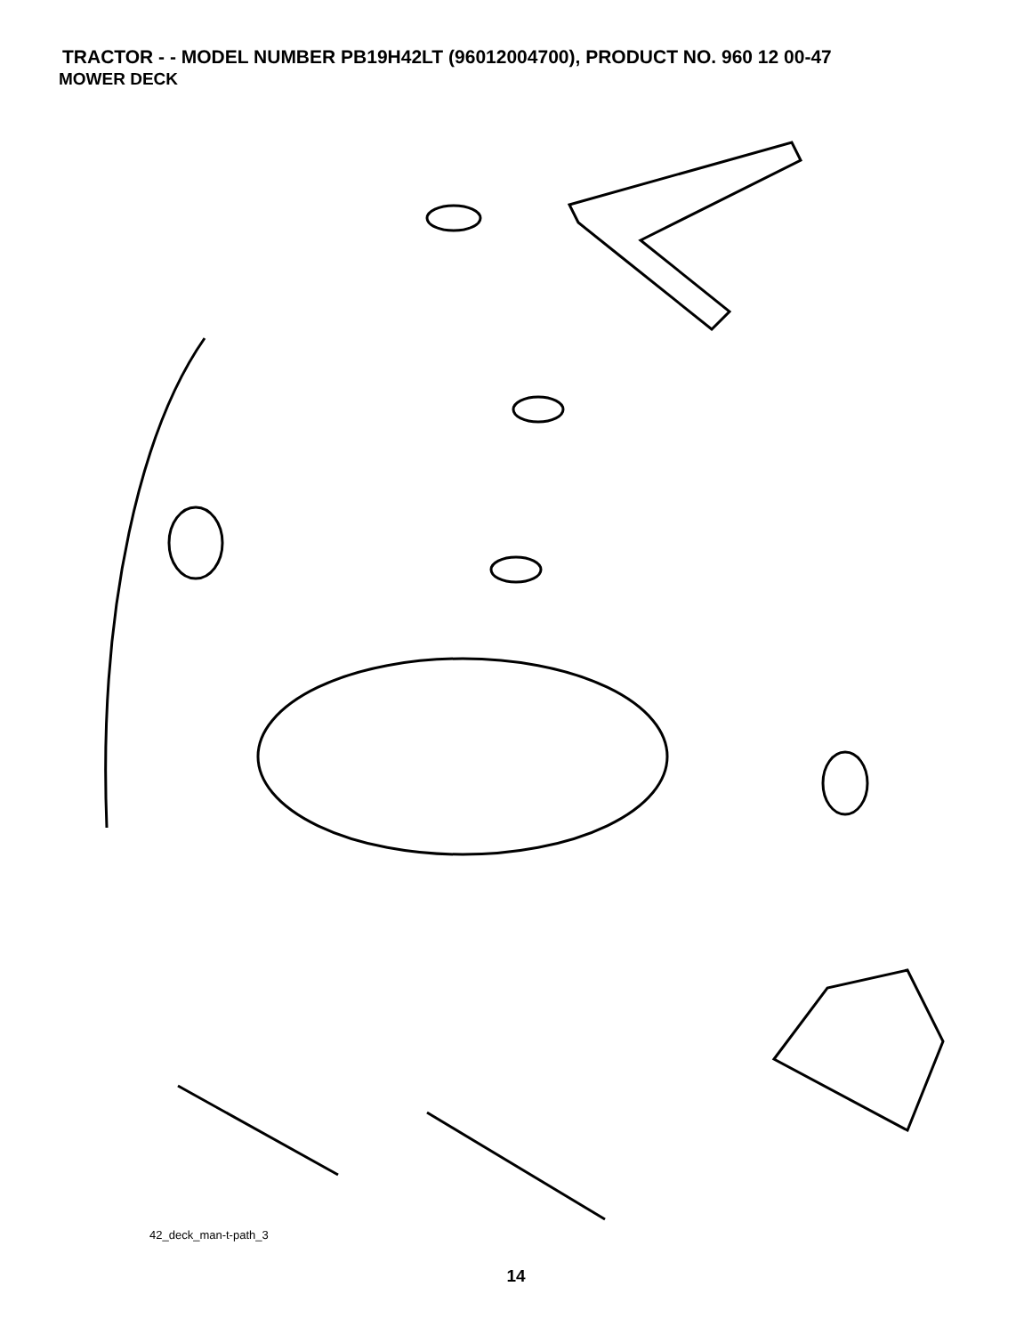TRACTOR - - MODEL NUMBER PB19H42LT (96012004700), PRODUCT NO. 960 12 00-47
MOWER DECK
68 40 36 40 143 144 45 150 159 40 145 184 59 148 67 158 185 152 46 44 56 53 52 55 146 54 33 32 31 30 21 113 111 116 2 48 117 119 118 147 142 34 21 21 112 2 118 117 119 113 116 1 147 2 21 142 21 23 24 25 26 2 16 15 14 20 28 27 29 18 18 3 149 4 13 5 6 11 19 21 10 9 8
42_deck_man-t-path_3
14